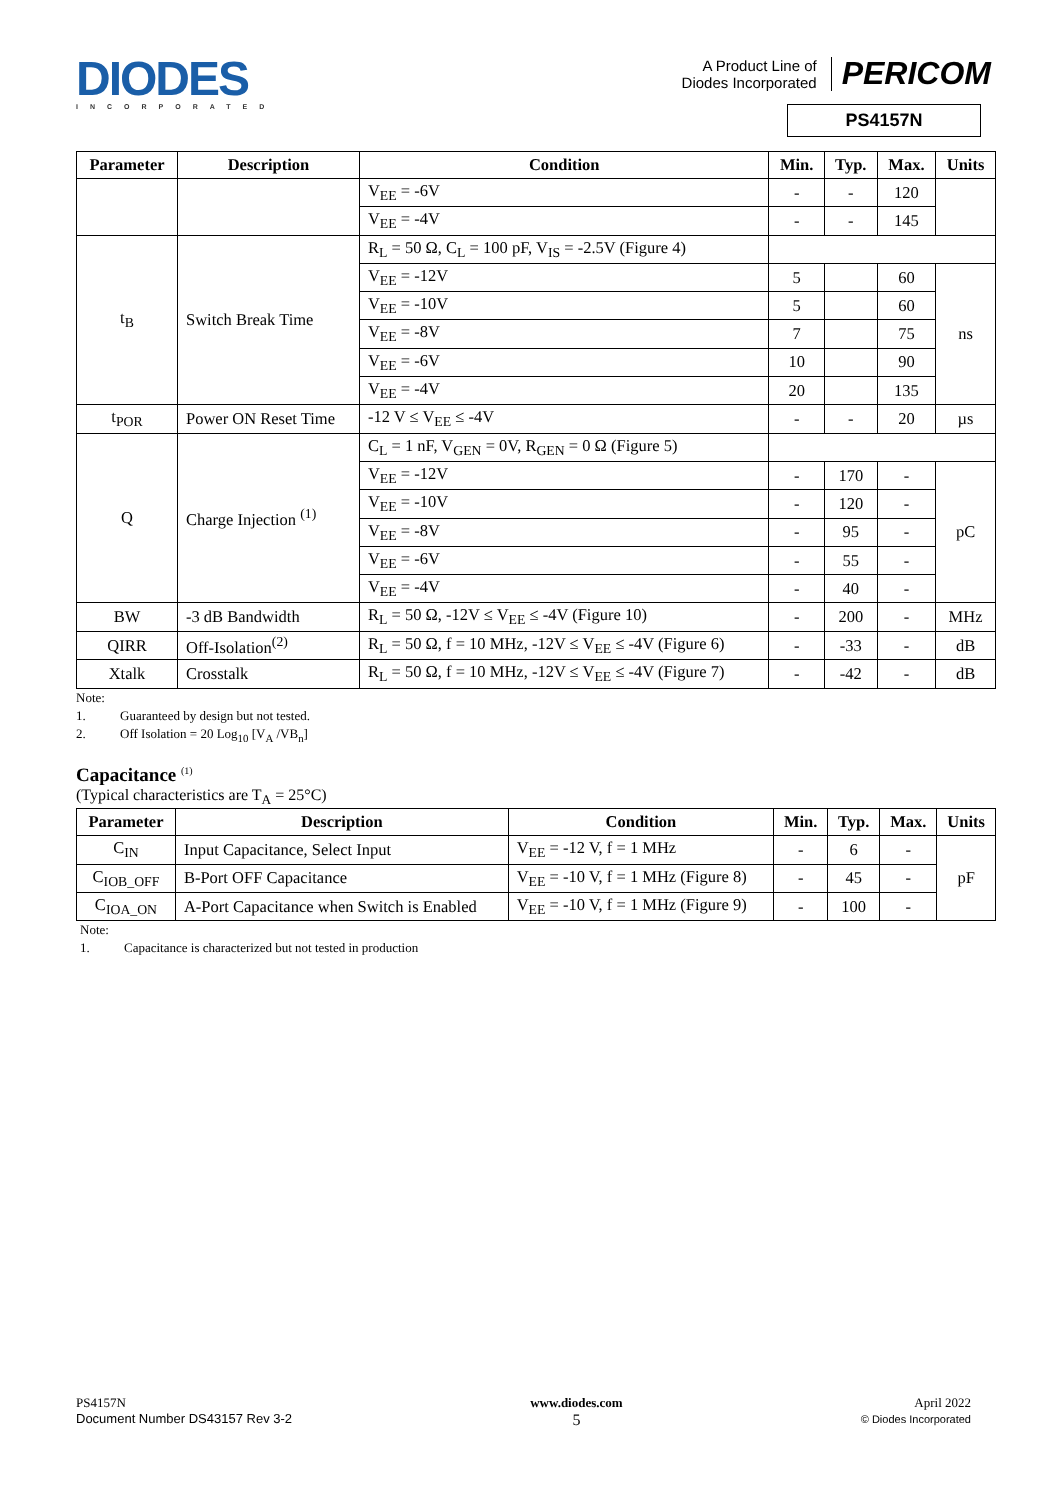DIODES
INCORPORATED
A Product Line of
Diodes Incorporated PERICOM
PS4157N
| Parameter | Description | Condition | Min. | Typ. | Max. | Units |
| --- | --- | --- | --- | --- | --- | --- |
| | | V<sub>EE</sub> = -6V | - | - | 120 | |
| | | V<sub>EE</sub> = -4V | - | - | 145 | |
| t<sub>B</sub> | Switch Break Time | R<sub>L</sub> = 50 Ω, C<sub>L</sub> = 100 pF, V<sub>IS</sub> = -2.5V (Figure 4) | | | | |
| | | V<sub>EE</sub> = -12V | 5 | | 60 | ns |
| | | V<sub>EE</sub> = -10V | 5 | | 60 | |
| | | V<sub>EE</sub> = -8V | 7 | | 75 | |
| | | V<sub>EE</sub> = -6V | 10 | | 90 | |
| | | V<sub>EE</sub> = -4V | 20 | | 135 | |
| t<sub>POR</sub> | Power ON Reset Time | -12 V ≤ V<sub>EE</sub> ≤ -4V | - | - | 20 | µs |
| Q | Charge Injection <sup>(1)</sup> | C<sub>L</sub> = 1 nF, V<sub>GEN</sub> = 0V, R<sub>GEN</sub> = 0 Ω (Figure 5) | | | | |
| | | V<sub>EE</sub> = -12V | - | 170 | - | pC |
| | | V<sub>EE</sub> = -10V | - | 120 | - | |
| | | V<sub>EE</sub> = -8V | - | 95 | - | |
| | | V<sub>EE</sub> = -6V | - | 55 | - | |
| | | V<sub>EE</sub> = -4V | - | 40 | - | |
| BW | -3 dB Bandwidth | R<sub>L</sub> = 50 Ω, -12V ≤ V<sub>EE</sub> ≤ -4V (Figure 10) | - | 200 | - | MHz |
| QIRR | Off-Isolation<sup>(2)</sup> | R<sub>L</sub> = 50 Ω, f = 10 MHz, -12V ≤ V<sub>EE</sub> ≤ -4V (Figure 6) | - | -33 | - | dB |
| Xtalk | Crosstalk | R<sub>L</sub> = 50 Ω, f = 10 MHz, -12V ≤ V<sub>EE</sub> ≤ -4V (Figure 7) | - | -42 | - | dB |
Note:
1. Guaranteed by design but not tested.
2. Off Isolation = 20 Log<sub>10</sub> [V<sub>A</sub> /VB<sub>n</sub>]
Capacitance <sup>(1)</sup>
(Typical characteristics are T<sub>A</sub> = 25°C)
| Parameter | Description | Condition | Min. | Typ. | Max. | Units |
| --- | --- | --- | --- | --- | --- | --- |
| C<sub>IN</sub> | Input Capacitance, Select Input | V<sub>EE</sub> = -12 V, f = 1 MHz | - | 6 | - | pF |
| C<sub>IOB_OFF</sub> | B-Port OFF Capacitance | V<sub>EE</sub> = -10 V, f = 1 MHz (Figure 8) | - | 45 | - | |
| C<sub>IOA_ON</sub> | A-Port Capacitance when Switch is Enabled | V<sub>EE</sub> = -10 V, f = 1 MHz (Figure 9) | - | 100 | - | |
Note:
1. Capacitance is characterized but not tested in production
PS4157N
Document Number DS43157 Rev 3-2
www.diodes.com
5
April 2022
© Diodes Incorporated